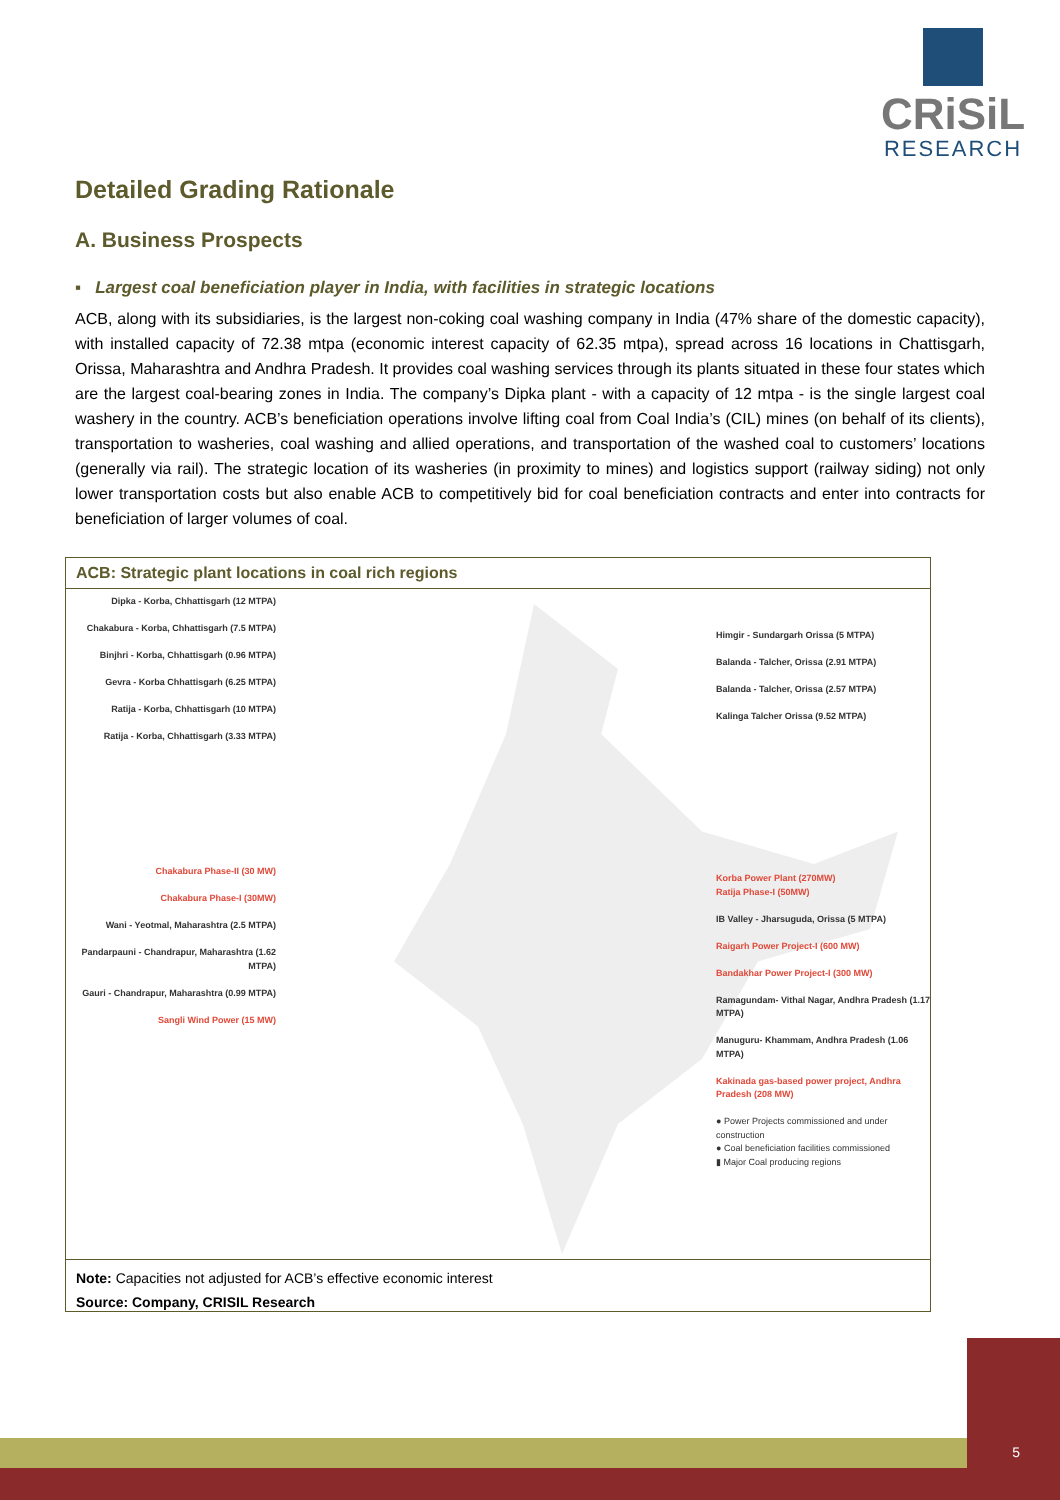CRiSiL
RESEARCH
Detailed Grading Rationale
A. Business Prospects
▪ Largest coal beneficiation player in India, with facilities in strategic locations
ACB, along with its subsidiaries, is the largest non-coking coal washing company in India (47% share of the domestic capacity), with installed capacity of 72.38 mtpa (economic interest capacity of 62.35 mtpa), spread across 16 locations in Chattisgarh, Orissa, Maharashtra and Andhra Pradesh. It provides coal washing services through its plants situated in these four states which are the largest coal-bearing zones in India. The company’s Dipka plant - with a capacity of 12 mtpa - is the single largest coal washery in the country. ACB’s beneficiation operations involve lifting coal from Coal India’s (CIL) mines (on behalf of its clients), transportation to washeries, coal washing and allied operations, and transportation of the washed coal to customers’ locations (generally via rail). The strategic location of its washeries (in proximity to mines) and logistics support (railway siding) not only lower transportation costs but also enable ACB to competitively bid for coal beneficiation contracts and enter into contracts for beneficiation of larger volumes of coal.
ACB: Strategic plant locations in coal rich regions
Dipka - Korba, Chhattisgarh (12 MTPA)
Chakabura - Korba, Chhattisgarh (7.5 MTPA)
Binjhri - Korba, Chhattisgarh (0.96 MTPA)
Gevra - Korba Chhattisgarh (6.25 MTPA)
Ratija - Korba, Chhattisgarh (10 MTPA)
Ratija - Korba, Chhattisgarh (3.33 MTPA)
Chakabura Phase-II (30 MW)
Chakabura Phase-I (30MW)
Wani - Yeotmal, Maharashtra (2.5 MTPA)
Pandarpauni - Chandrapur, Maharashtra (1.62 MTPA)
Gauri - Chandrapur, Maharashtra (0.99 MTPA)
Sangli Wind Power (15 MW)
Himgir - Sundargarh Orissa (5 MTPA)
Balanda - Talcher, Orissa (2.91 MTPA)
Balanda - Talcher, Orissa (2.57 MTPA)
Kalinga Talcher Orissa (9.52 MTPA)
Korba Power Plant (270MW)
Ratija Phase-I (50MW)
IB Valley - Jharsuguda, Orissa (5 MTPA)
Raigarh Power Project-I (600 MW)
Bandakhar Power Project-I (300 MW)
Ramagundam- Vithal Nagar, Andhra Pradesh (1.17 MTPA)
Manuguru- Khammam, Andhra Pradesh (1.06 MTPA)
Kakinada gas-based power project, Andhra Pradesh (208 MW)
● Power Projects commissioned and under construction
● Coal beneficiation facilities commissioned
▮ Major Coal producing regions
Note: Capacities not adjusted for ACB’s effective economic interest
Source: Company, CRISIL Research
5